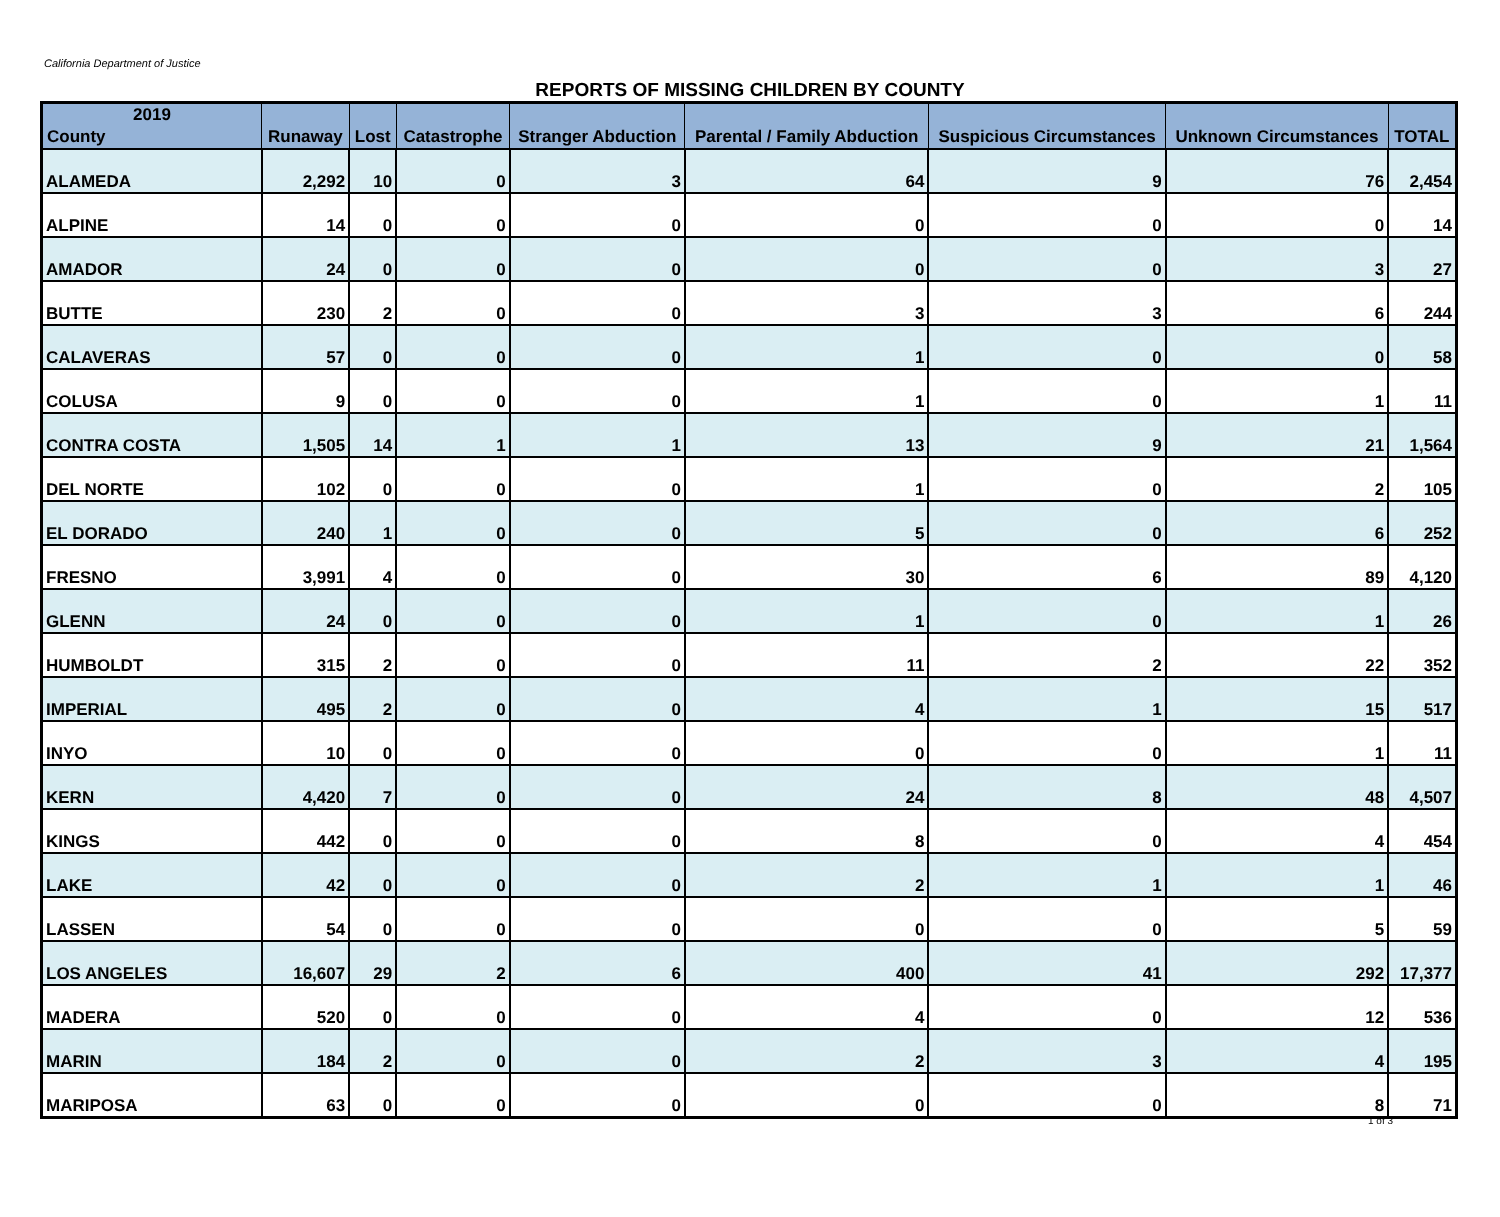California Department of Justice
REPORTS OF MISSING CHILDREN BY COUNTY
| 2019 County | Runaway | Lost | Catastrophe | Stranger Abduction | Parental / Family Abduction | Suspicious Circumstances | Unknown Circumstances | TOTAL |
| --- | --- | --- | --- | --- | --- | --- | --- | --- |
| ALAMEDA | 2,292 | 10 | 0 | 3 | 64 | 9 | 76 | 2,454 |
| ALPINE | 14 | 0 | 0 | 0 | 0 | 0 | 0 | 14 |
| AMADOR | 24 | 0 | 0 | 0 | 0 | 0 | 3 | 27 |
| BUTTE | 230 | 2 | 0 | 0 | 3 | 3 | 6 | 244 |
| CALAVERAS | 57 | 0 | 0 | 0 | 1 | 0 | 0 | 58 |
| COLUSA | 9 | 0 | 0 | 0 | 1 | 0 | 1 | 11 |
| CONTRA COSTA | 1,505 | 14 | 1 | 1 | 13 | 9 | 21 | 1,564 |
| DEL NORTE | 102 | 0 | 0 | 0 | 1 | 0 | 2 | 105 |
| EL DORADO | 240 | 1 | 0 | 0 | 5 | 0 | 6 | 252 |
| FRESNO | 3,991 | 4 | 0 | 0 | 30 | 6 | 89 | 4,120 |
| GLENN | 24 | 0 | 0 | 0 | 1 | 0 | 1 | 26 |
| HUMBOLDT | 315 | 2 | 0 | 0 | 11 | 2 | 22 | 352 |
| IMPERIAL | 495 | 2 | 0 | 0 | 4 | 1 | 15 | 517 |
| INYO | 10 | 0 | 0 | 0 | 0 | 0 | 1 | 11 |
| KERN | 4,420 | 7 | 0 | 0 | 24 | 8 | 48 | 4,507 |
| KINGS | 442 | 0 | 0 | 0 | 8 | 0 | 4 | 454 |
| LAKE | 42 | 0 | 0 | 0 | 2 | 1 | 1 | 46 |
| LASSEN | 54 | 0 | 0 | 0 | 0 | 0 | 5 | 59 |
| LOS ANGELES | 16,607 | 29 | 2 | 6 | 400 | 41 | 292 | 17,377 |
| MADERA | 520 | 0 | 0 | 0 | 4 | 0 | 12 | 536 |
| MARIN | 184 | 2 | 0 | 0 | 2 | 3 | 4 | 195 |
| MARIPOSA | 63 | 0 | 0 | 0 | 0 | 0 | 8 | 71 |
1 of 3